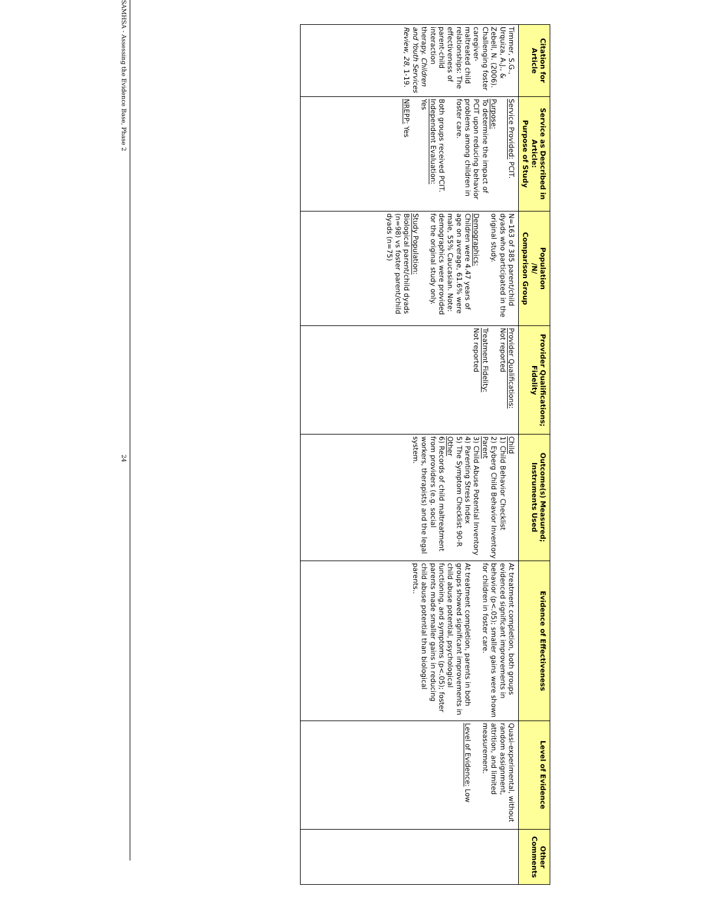| Citation for Article | Service as Described in Article: Purpose of Study | Population /N/ Comparison Group | Provider Qualifications; Fidelity | Outcome(s) Measured; Instruments Used | Evidence of Effectiveness | Level of Evidence | Other Comments |
| --- | --- | --- | --- | --- | --- | --- | --- |
| Timmer, S.G., Urquiza, A.J., & Zebell, N. (2006). Challenging foster caregiver-maltreated child relationships: The effectiveness of parent-child interaction therapy. Children and Youth Services Review, 28 , 1-19. | Service Provided: PCIT. Purpose: To determine the impact of PCIT upon reducing behavior problems among children in foster care. Both groups received PCIT. Independent Evaluation: Yes NREPP: Yes | N=163 of 385 parent/child dyads who participated in the original study. Demographics: Children were 4.47 years of age on average, 61.6% were male, 55% Caucasian. Note: demographics were provided for the original study only. Study Population: Biological parent/child dyads (n=98) vs foster parent/child dyads (n=75) | Provider Qualifications: Not reported Treatment Fidelity: Not reported | Child 1) Child Behavior Checklist 2) Eyberg Child Behavior Inventory Parent 3) Child Abuse Potential Inventory 4) Parenting Stress Index 5) The Symptom Checklist 90-R Other 6) Records of child maltreatment from providers (e.g. social workers, therapists) and the legal system. | At treatment completion, both groups evidenced significant improvements in behavior (p<.05); smaller gains were shown for children in foster care. At treatment completion, parents in both groups showed significant improvements in child abuse potential, psychological functioning, and symptoms (p<.05); foster parents made smaller gains in reducing child abuse potential than biological parents.. | Quasi-experimental, without random assignment, attrition, and limited measurement. Level of Evidence: Low | |
SAMHSA - Assessing the Evidence Base, Phase 2 24